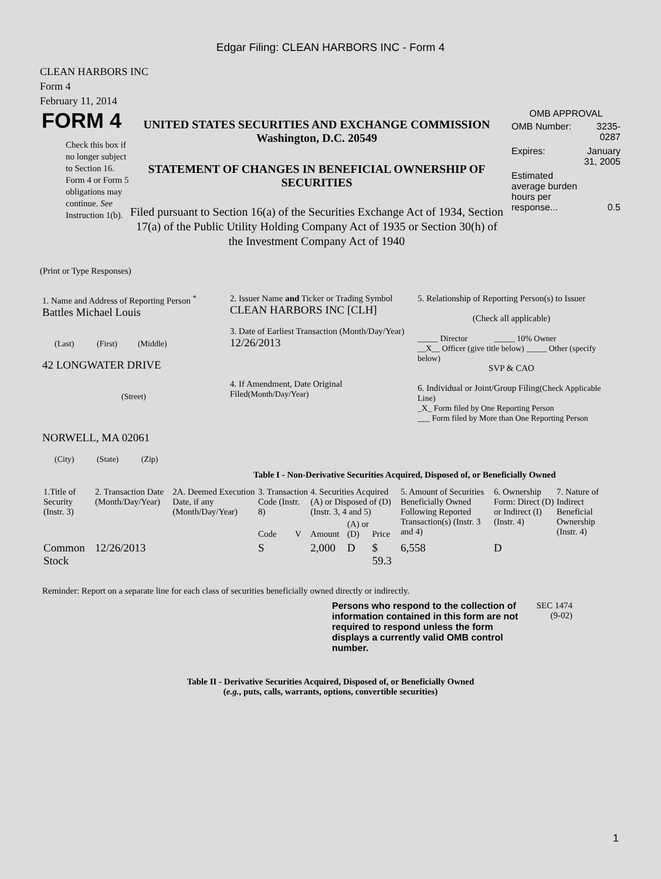Edgar Filing: CLEAN HARBORS INC - Form 4
CLEAN HARBORS INC
Form 4
February 11, 2014
FORM 4
Check this box if no longer subject to Section 16. Form 4 or Form 5 obligations may continue. See Instruction 1(b).
UNITED STATES SECURITIES AND EXCHANGE COMMISSION
Washington, D.C. 20549
STATEMENT OF CHANGES IN BENEFICIAL OWNERSHIP OF SECURITIES
Filed pursuant to Section 16(a) of the Securities Exchange Act of 1934, Section 17(a) of the Public Utility Holding Company Act of 1935 or Section 30(h) of the Investment Company Act of 1940
OMB APPROVAL
| OMB Number: | 3235-0287 |
| Expires: | January 31, 2005 |
| Estimated average burden hours per response... | 0.5 |
(Print or Type Responses)
1. Name and Address of Reporting Person <sup>*</sup>
Battles Michael Louis
(Last) (First) (Middle)
42 LONGWATER DRIVE
(Street)
NORWELL, MA 02061
(City) (State) (Zip)
2. Issuer Name and Ticker or Trading Symbol
CLEAN HARBORS INC [CLH]
3. Date of Earliest Transaction (Month/Day/Year)
12/26/2013
4. If Amendment, Date Original Filed(Month/Day/Year)
5. Relationship of Reporting Person(s) to Issuer
(Check all applicable)
_____ Director _____ 10% Owner
__X__ Officer (give title below) _____ Other (specify below)
SVP & CAO
6. Individual or Joint/Group Filing(Check Applicable Line)
_X_ Form filed by One Reporting Person
___ Form filed by More than One Reporting Person
Table I - Non-Derivative Securities Acquired, Disposed of, or Beneficially Owned
| 1.Title of Security (Instr. 3) | 2. Transaction Date (Month/Day/Year) | 2A. Deemed Execution Date, if any (Month/Day/Year) | 3. Transaction Code (Instr. 8) | | 4. Securities Acquired (A) or Disposed of (D) (Instr. 3, 4 and 5) | | | 5. Amount of Securities Beneficially Owned Following Reported Transaction(s) (Instr. 3 and 4) | 6. Ownership Form: Direct (D) or Indirect (I) (Instr. 4) | 7. Nature of Indirect Beneficial Ownership (Instr. 4) |
| --- | --- | --- | --- | --- | --- | --- | --- | --- | --- | --- |
| | | | Code | V | Amount | (A) or (D) | Price | | | |
| Common Stock | 12/26/2013 | | S | | 2,000 | D | $ 59.3 | 6,558 | D | |
Reminder: Report on a separate line for each class of securities beneficially owned directly or indirectly.
Persons who respond to the collection of information contained in this form are not required to respond unless the form displays a currently valid OMB control number.
SEC 1474
(9-02)
Table II - Derivative Securities Acquired, Disposed of, or Beneficially Owned
(e.g., puts, calls, warrants, options, convertible securities)
1